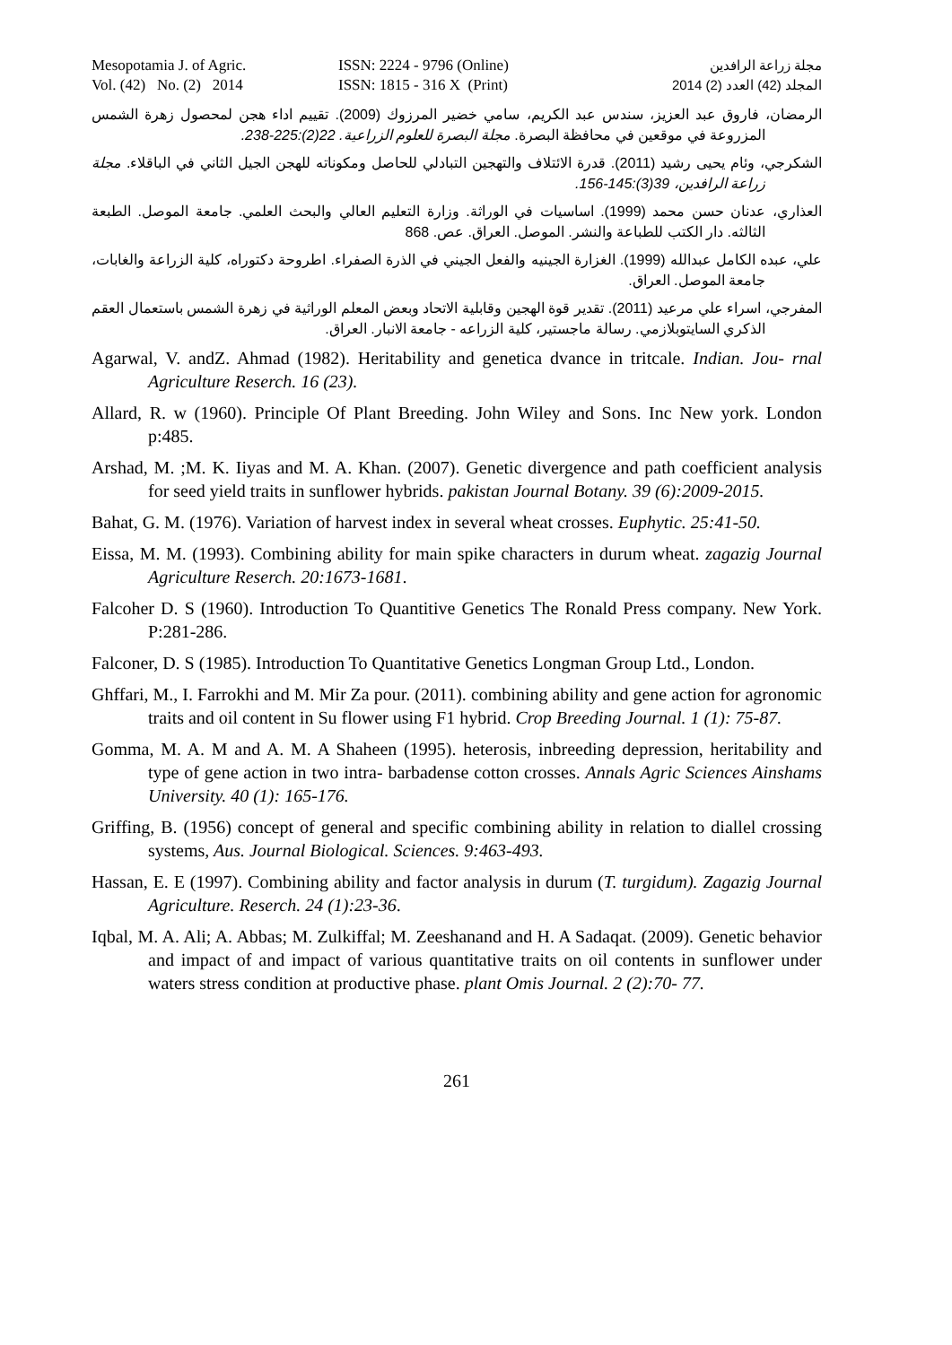Mesopotamia J. of Agric. ISSN: 2224 - 9796 (Online) مجلة زراعة الرافدين
Vol. (42) No. (2) 2014 ISSN: 1815 - 316 X (Print) المجلد (42) العدد (2) 2014
الرمضان، فاروق عبد العزيز، سندس عبد الكريم، سامي خضير المرزوك (2009). تقييم اداء هجن لمحصول زهرة الشمس المزروعة في موقعين في محافظة البصرة. مجلة البصرة للعلوم الزراعية. 22(2):225-238.
الشكرجي، وئام يحيى رشيد (2011). قدرة الائتلاف والتهجين التبادلي للحاصل ومكوناته للهجن الجيل الثاني في الباقلاء. مجلة زراعة الرافدين، 39(3):145-156.
العذاري، عدنان حسن محمد (1999). اساسيات في الوراثة. وزارة التعليم العالي والبحث العلمي. جامعة الموصل. الطبعة الثالثه. دار الكتب للطباعة والنشر. الموصل. العراق. عص. 868
علي، عبده الكامل عبدالله (1999). الغزارة الجينيه والفعل الجيني في الذرة الصفراء. اطروحة دكتوراه، كلية الزراعة والغابات، جامعة الموصل. العراق.
المفرجي، اسراء علي مرعيد (2011). تقدير قوة الهجين وقابلية الاتحاد وبعض المعلم الوراثية في زهرة الشمس باستعمال العقم الذكري السايتوبلازمي. رسالة ماجستير، كلية الزراعه - جامعة الانبار. العراق.
Agarwal, V. andZ. Ahmad (1982). Heritability and genetica dvance in tritcale. Indian. Jou- rnal Agriculture Reserch. 16 (23).
Allard, R. w (1960). Principle Of Plant Breeding. John Wiley and Sons. Inc New york. London p:485.
Arshad, M. ;M. K. Iiyas and M. A. Khan. (2007). Genetic divergence and path coefficient analysis for seed yield traits in sunflower hybrids. pakistan Journal Botany. 39 (6):2009-2015.
Bahat, G. M. (1976). Variation of harvest index in several wheat crosses. Euphytic. 25:41-50.
Eissa, M. M. (1993). Combining ability for main spike characters in durum wheat. zagazig Journal Agriculture Reserch. 20:1673-1681.
Falcoher D. S (1960). Introduction To Quantitive Genetics The Ronald Press company. New York. P:281-286.
Falconer, D. S (1985). Introduction To Quantitative Genetics Longman Group Ltd., London.
Ghffari, M., I. Farrokhi and M. Mir Za pour. (2011). combining ability and gene action for agronomic traits and oil content in Su flower using F1 hybrid. Crop Breeding Journal. 1 (1): 75-87.
Gomma, M. A. M and A. M. A Shaheen (1995). heterosis, inbreeding depression, heritability and type of gene action in two intra- barbadense cotton crosses. Annals Agric Sciences Ainshams University. 40 (1): 165-176.
Griffing, B. (1956) concept of general and specific combining ability in relation to diallel crossing systems, Aus. Journal Biological. Sciences. 9:463-493.
Hassan, E. E (1997). Combining ability and factor analysis in durum (T. turgidum). Zagazig Journal Agriculture. Reserch. 24 (1):23-36.
Iqbal, M. A. Ali; A. Abbas; M. Zulkiffal; M. Zeeshanand and H. A Sadaqat. (2009). Genetic behavior and impact of and impact of various quantitative traits on oil contents in sunflower under waters stress condition at productive phase. plant Omis Journal. 2 (2):70- 77.
261